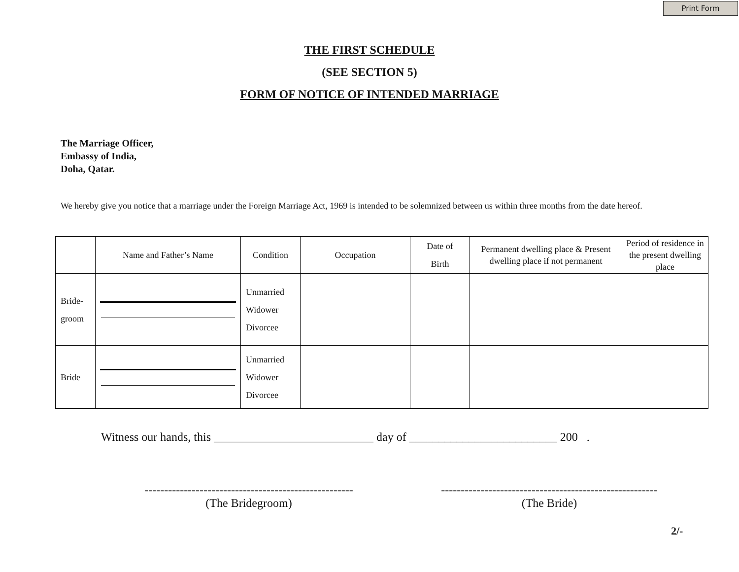Print Form
THE FIRST SCHEDULE
(SEE SECTION 5)
FORM OF NOTICE OF INTENDED MARRIAGE
The Marriage Officer,
Embassy of India,
Doha, Qatar.
We hereby give you notice that a marriage under the Foreign Marriage Act, 1969 is intended to be solemnized between us within three months from the date hereof.
| | Name and Father’s Name | Condition | Occupation | Date of Birth | Permanent dwelling place & Present dwelling place if not permanent | Period of residence in the present dwelling place |
| Bride- groom | | Unmarried Widower Divorcee | | | | |
| Bride | | Unmarried Widower Divorcee | | | | |
Witness our hands, this ___________________________ day of _________________________ 200 .
-----------------------------------------------------
(The Bridegroom)
-------------------------------------------------------
(The Bride)
2/-